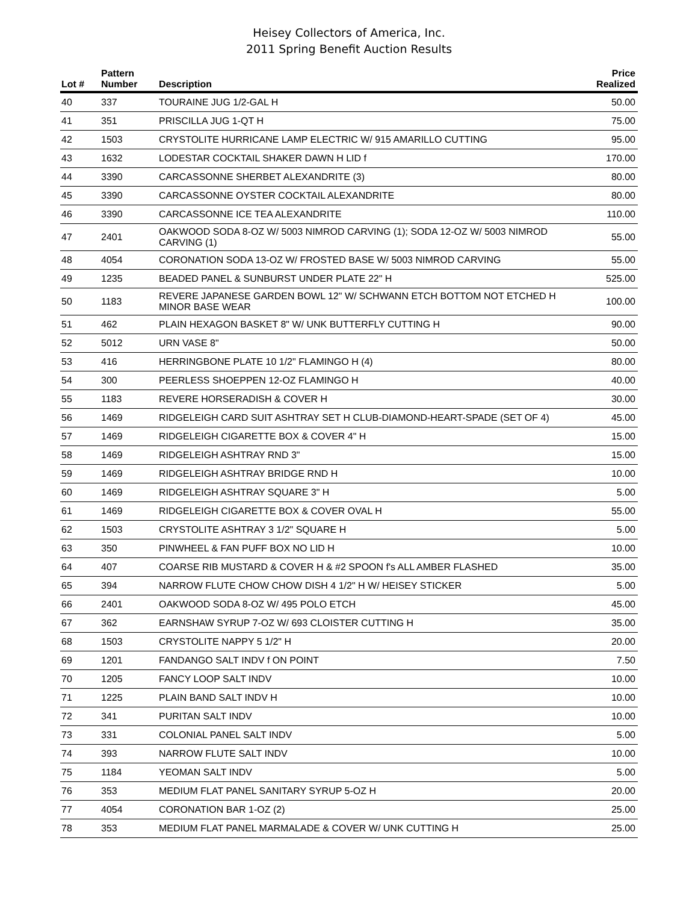Heisey Collectors of America, Inc.
2011 Spring Benefit Auction Results
| Lot # | Pattern Number | Description | Price Realized |
| --- | --- | --- | --- |
| 40 | 337 | TOURAINE JUG 1/2-GAL H | 50.00 |
| 41 | 351 | PRISCILLA JUG 1-QT H | 75.00 |
| 42 | 1503 | CRYSTOLITE HURRICANE LAMP ELECTRIC W/ 915 AMARILLO CUTTING | 95.00 |
| 43 | 1632 | LODESTAR COCKTAIL SHAKER DAWN H LID f | 170.00 |
| 44 | 3390 | CARCASSONNE SHERBET ALEXANDRITE (3) | 80.00 |
| 45 | 3390 | CARCASSONNE OYSTER COCKTAIL ALEXANDRITE | 80.00 |
| 46 | 3390 | CARCASSONNE ICE TEA ALEXANDRITE | 110.00 |
| 47 | 2401 | OAKWOOD SODA 8-OZ W/ 5003 NIMROD CARVING (1); SODA 12-OZ W/ 5003 NIMROD CARVING (1) | 55.00 |
| 48 | 4054 | CORONATION SODA 13-OZ W/ FROSTED BASE W/ 5003 NIMROD CARVING | 55.00 |
| 49 | 1235 | BEADED PANEL & SUNBURST UNDER PLATE 22" H | 525.00 |
| 50 | 1183 | REVERE JAPANESE GARDEN BOWL 12" W/ SCHWANN ETCH BOTTOM NOT ETCHED H MINOR BASE WEAR | 100.00 |
| 51 | 462 | PLAIN HEXAGON BASKET 8" W/ UNK BUTTERFLY CUTTING H | 90.00 |
| 52 | 5012 | URN VASE 8" | 50.00 |
| 53 | 416 | HERRINGBONE PLATE 10 1/2" FLAMINGO H (4) | 80.00 |
| 54 | 300 | PEERLESS SHOEPPEN 12-OZ FLAMINGO H | 40.00 |
| 55 | 1183 | REVERE HORSERADISH & COVER H | 30.00 |
| 56 | 1469 | RIDGELEIGH CARD SUIT ASHTRAY SET H CLUB-DIAMOND-HEART-SPADE (SET OF 4) | 45.00 |
| 57 | 1469 | RIDGELEIGH CIGARETTE BOX & COVER 4" H | 15.00 |
| 58 | 1469 | RIDGELEIGH ASHTRAY RND 3" | 15.00 |
| 59 | 1469 | RIDGELEIGH ASHTRAY BRIDGE RND H | 10.00 |
| 60 | 1469 | RIDGELEIGH ASHTRAY SQUARE 3" H | 5.00 |
| 61 | 1469 | RIDGELEIGH CIGARETTE BOX & COVER OVAL H | 55.00 |
| 62 | 1503 | CRYSTOLITE ASHTRAY 3 1/2" SQUARE H | 5.00 |
| 63 | 350 | PINWHEEL & FAN PUFF BOX NO LID H | 10.00 |
| 64 | 407 | COARSE RIB MUSTARD & COVER H & #2 SPOON f's ALL AMBER FLASHED | 35.00 |
| 65 | 394 | NARROW FLUTE CHOW CHOW DISH 4 1/2" H W/ HEISEY STICKER | 5.00 |
| 66 | 2401 | OAKWOOD SODA 8-OZ W/ 495 POLO ETCH | 45.00 |
| 67 | 362 | EARNSHAW SYRUP 7-OZ W/ 693 CLOISTER CUTTING H | 35.00 |
| 68 | 1503 | CRYSTOLITE NAPPY 5 1/2" H | 20.00 |
| 69 | 1201 | FANDANGO SALT INDV f ON POINT | 7.50 |
| 70 | 1205 | FANCY LOOP SALT INDV | 10.00 |
| 71 | 1225 | PLAIN BAND SALT INDV H | 10.00 |
| 72 | 341 | PURITAN SALT INDV | 10.00 |
| 73 | 331 | COLONIAL PANEL SALT INDV | 5.00 |
| 74 | 393 | NARROW FLUTE SALT INDV | 10.00 |
| 75 | 1184 | YEOMAN SALT INDV | 5.00 |
| 76 | 353 | MEDIUM FLAT PANEL SANITARY SYRUP 5-OZ H | 20.00 |
| 77 | 4054 | CORONATION BAR 1-OZ (2) | 25.00 |
| 78 | 353 | MEDIUM FLAT PANEL MARMALADE & COVER W/ UNK CUTTING H | 25.00 |